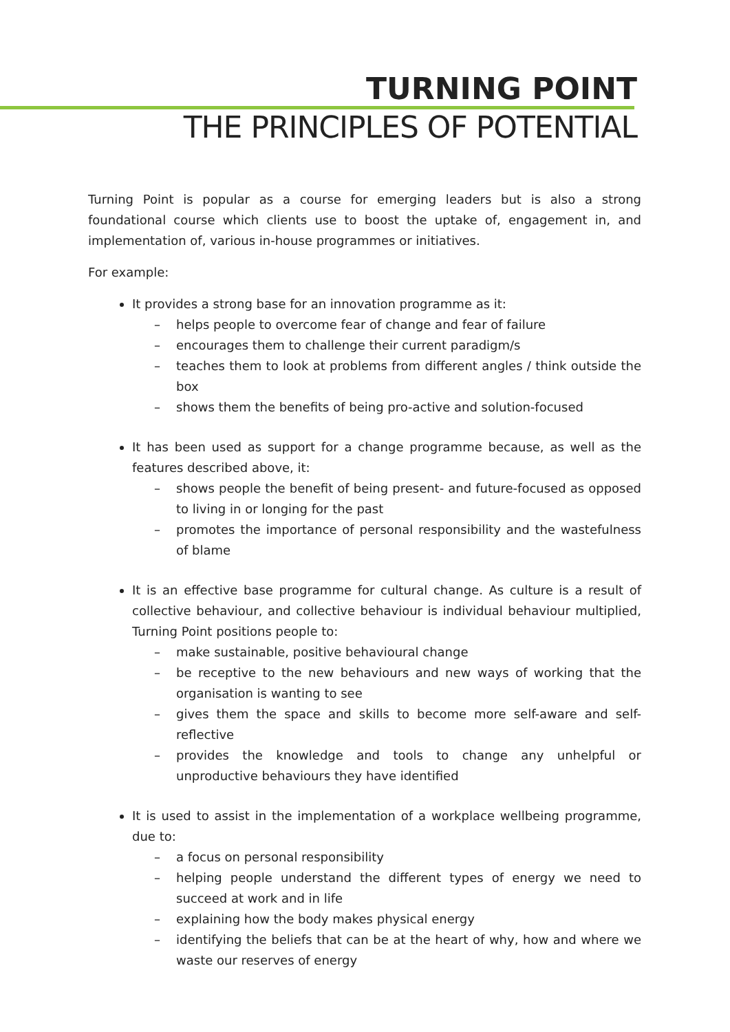TURNING POINT
THE PRINCIPLES OF POTENTIAL
Turning Point is popular as a course for emerging leaders but is also a strong foundational course which clients use to boost the uptake of, engagement in, and implementation of, various in-house programmes or initiatives.
For example:
It provides a strong base for an innovation programme as it:
– helps people to overcome fear of change and fear of failure
– encourages them to challenge their current paradigm/s
– teaches them to look at problems from different angles / think outside the box
– shows them the benefits of being pro-active and solution-focused
It has been used as support for a change programme because, as well as the features described above, it:
– shows people the benefit of being present- and future-focused as opposed to living in or longing for the past
– promotes the importance of personal responsibility and the wastefulness of blame
It is an effective base programme for cultural change. As culture is a result of collective behaviour, and collective behaviour is individual behaviour multiplied, Turning Point positions people to:
– make sustainable, positive behavioural change
– be receptive to the new behaviours and new ways of working that the organisation is wanting to see
– gives them the space and skills to become more self-aware and self-reflective
– provides the knowledge and tools to change any unhelpful or unproductive behaviours they have identified
It is used to assist in the implementation of a workplace wellbeing programme, due to:
– a focus on personal responsibility
– helping people understand the different types of energy we need to succeed at work and in life
– explaining how the body makes physical energy
– identifying the beliefs that can be at the heart of why, how and where we waste our reserves of energy